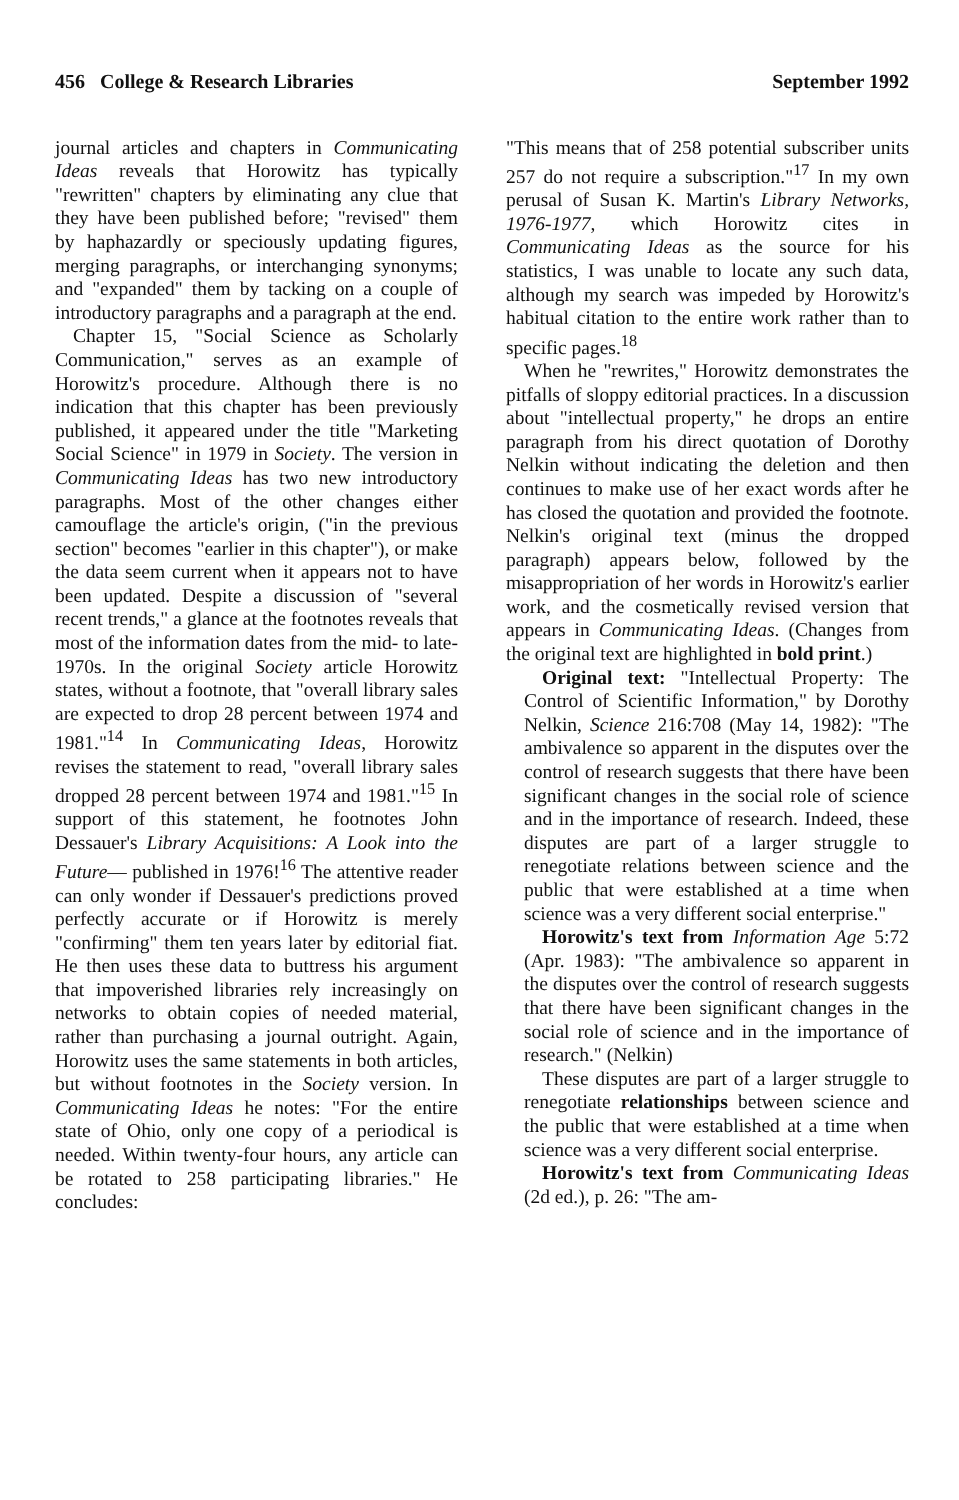456 College & Research Libraries September 1992
journal articles and chapters in Communicating Ideas reveals that Horowitz has typically "rewritten" chapters by eliminating any clue that they have been published before; "revised" them by haphazardly or speciously updating figures, merging paragraphs, or interchanging synonyms; and "expanded" them by tacking on a couple of introductory paragraphs and a paragraph at the end.
Chapter 15, "Social Science as Scholarly Communication," serves as an example of Horowitz's procedure. Although there is no indication that this chapter has been previously published, it appeared under the title "Marketing Social Science" in 1979 in Society. The version in Communicating Ideas has two new introductory paragraphs. Most of the other changes either camouflage the article's origin, ("in the previous section" becomes "earlier in this chapter"), or make the data seem current when it appears not to have been updated. Despite a discussion of "several recent trends," a glance at the footnotes reveals that most of the information dates from the mid- to late-1970s. In the original Society article Horowitz states, without a footnote, that "overall library sales are expected to drop 28 percent between 1974 and 1981."<sup>14</sup> In Communicating Ideas, Horowitz revises the statement to read, "overall library sales dropped 28 percent between 1974 and 1981."<sup>15</sup> In support of this statement, he footnotes John Dessauer's Library Acquisitions: A Look into the Future— published in 1976!<sup>16</sup> The attentive reader can only wonder if Dessauer's predictions proved perfectly accurate or if Horowitz is merely "confirming" them ten years later by editorial fiat. He then uses these data to buttress his argument that impoverished libraries rely increasingly on networks to obtain copies of needed material, rather than purchasing a journal outright. Again, Horowitz uses the same statements in both articles, but without footnotes in the Society version. In Communicating Ideas he notes: "For the entire state of Ohio, only one copy of a periodical is needed. Within twenty-four hours, any article can be rotated to 258 participating libraries." He concludes:
"This means that of 258 potential subscriber units 257 do not require a subscription."<sup>17</sup> In my own perusal of Susan K. Martin's Library Networks, 1976-1977, which Horowitz cites in Communicating Ideas as the source for his statistics, I was unable to locate any such data, although my search was impeded by Horowitz's habitual citation to the entire work rather than to specific pages.<sup>18</sup>
When he "rewrites," Horowitz demonstrates the pitfalls of sloppy editorial practices. In a discussion about "intellectual property," he drops an entire paragraph from his direct quotation of Dorothy Nelkin without indicating the deletion and then continues to make use of her exact words after he has closed the quotation and provided the footnote. Nelkin's original text (minus the dropped paragraph) appears below, followed by the misappropriation of her words in Horowitz's earlier work, and the cosmetically revised version that appears in Communicating Ideas. (Changes from the original text are highlighted in bold print.)
Original text: "Intellectual Property: The Control of Scientific Information," by Dorothy Nelkin, Science 216:708 (May 14, 1982): "The ambivalence so apparent in the disputes over the control of research suggests that there have been significant changes in the social role of science and in the importance of research. Indeed, these disputes are part of a larger struggle to renegotiate relations between science and the public that were established at a time when science was a very different social enterprise."
Horowitz's text from Information Age 5:72 (Apr. 1983): "The ambivalence so apparent in the disputes over the control of research suggests that there have been significant changes in the social role of science and in the importance of research." (Nelkin)
These disputes are part of a larger struggle to renegotiate relationships between science and the public that were established at a time when science was a very different social enterprise.
Horowitz's text from Communicating Ideas (2d ed.), p. 26: "The am-